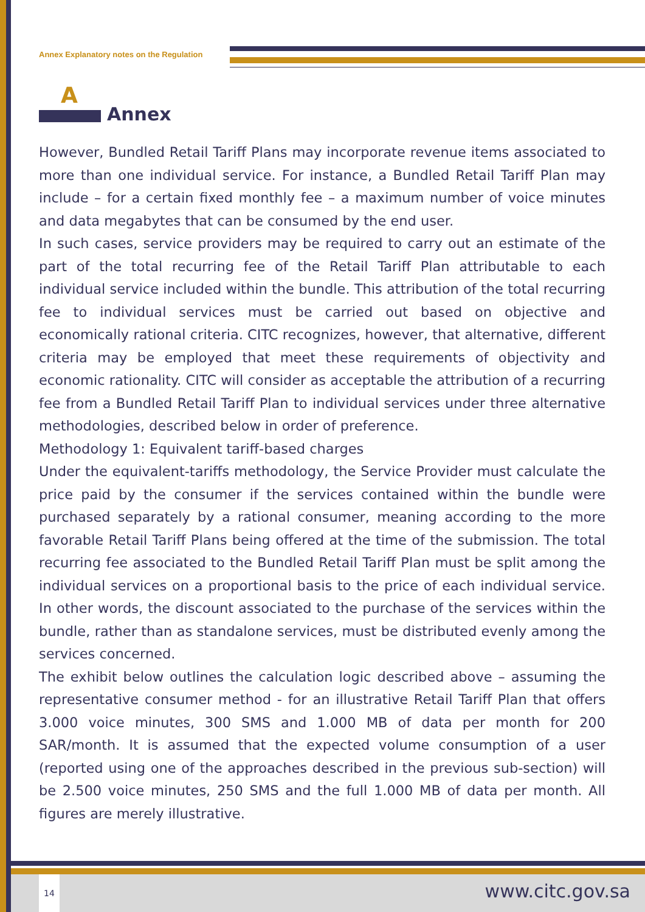Annex Explanatory notes on the Regulation
A
Annex
However, Bundled Retail Tariff Plans may incorporate revenue items associated to more than one individual service. For instance, a Bundled Retail Tariff Plan may include – for a certain fixed monthly fee – a maximum number of voice minutes and data megabytes that can be consumed by the end user.
In such cases, service providers may be required to carry out an estimate of the part of the total recurring fee of the Retail Tariff Plan attributable to each individual service included within the bundle. This attribution of the total recurring fee to individual services must be carried out based on objective and economically rational criteria. CITC recognizes, however, that alternative, different criteria may be employed that meet these requirements of objectivity and economic rationality. CITC will consider as acceptable the attribution of a recurring fee from a Bundled Retail Tariff Plan to individual services under three alternative methodologies, described below in order of preference.
Methodology 1: Equivalent tariff-based charges
Under the equivalent-tariffs methodology, the Service Provider must calculate the price paid by the consumer if the services contained within the bundle were purchased separately by a rational consumer, meaning according to the more favorable Retail Tariff Plans being offered at the time of the submission. The total recurring fee associated to the Bundled Retail Tariff Plan must be split among the individual services on a proportional basis to the price of each individual service. In other words, the discount associated to the purchase of the services within the bundle, rather than as standalone services, must be distributed evenly among the services concerned.
The exhibit below outlines the calculation logic described above – assuming the representative consumer method - for an illustrative Retail Tariff Plan that offers 3.000 voice minutes, 300 SMS and 1.000 MB of data per month for 200 SAR/month. It is assumed that the expected volume consumption of a user (reported using one of the approaches described in the previous sub-section) will be 2.500 voice minutes, 250 SMS and the full 1.000 MB of data per month. All figures are merely illustrative.
14
www.citc.gov.sa